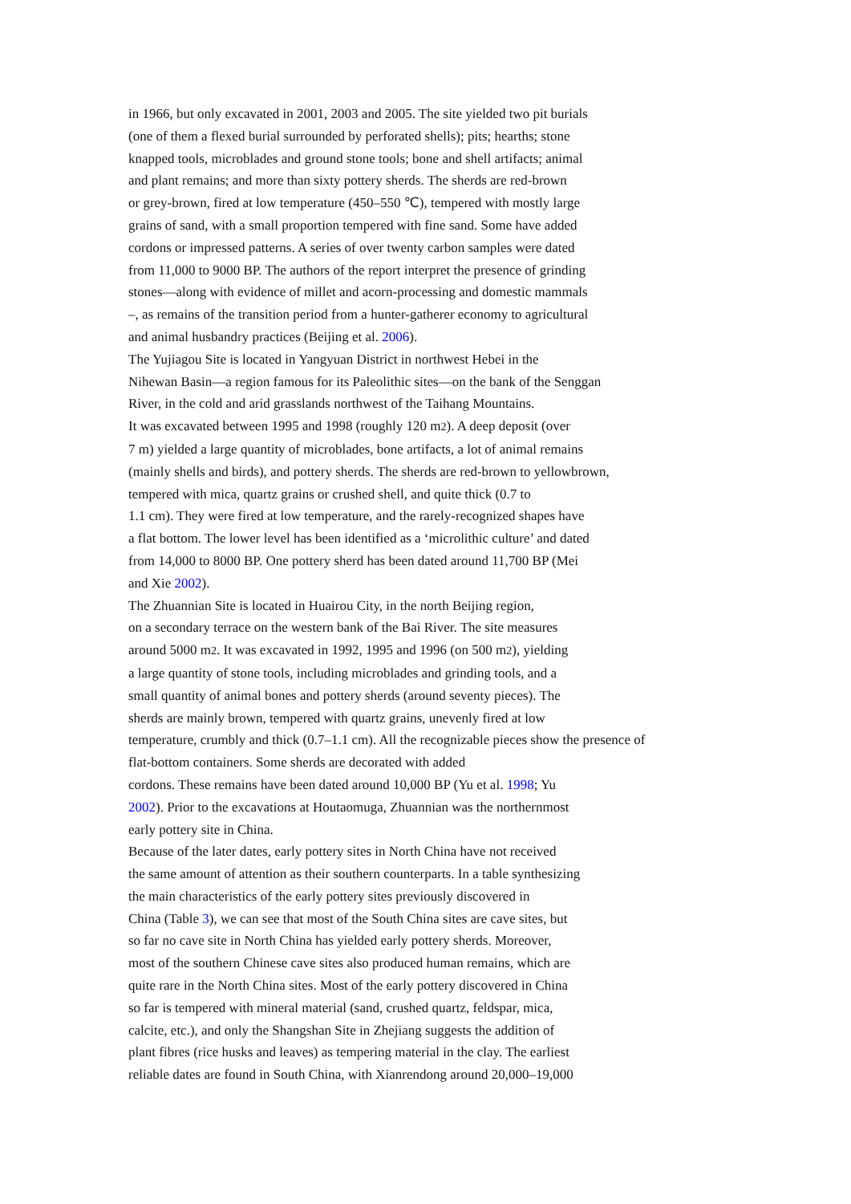in 1966, but only excavated in 2001, 2003 and 2005. The site yielded two pit burials
(one of them a flexed burial surrounded by perforated shells); pits; hearths; stone
knapped tools, microblades and ground stone tools; bone and shell artifacts; animal
and plant remains; and more than sixty pottery sherds. The sherds are red-brown
or grey-brown, fired at low temperature (450–550 ℃), tempered with mostly large
grains of sand, with a small proportion tempered with fine sand. Some have added
cordons or impressed patterns. A series of over twenty carbon samples were dated
from 11,000 to 9000 BP. The authors of the report interpret the presence of grinding
stones—along with evidence of millet and acorn-processing and domestic mammals
–, as remains of the transition period from a hunter-gatherer economy to agricultural
and animal husbandry practices (Beijing et al. 2006).
The Yujiagou Site is located in Yangyuan District in northwest Hebei in the
Nihewan Basin—a region famous for its Paleolithic sites—on the bank of the Senggan
River, in the cold and arid grasslands northwest of the Taihang Mountains.
It was excavated between 1995 and 1998 (roughly 120 m2). A deep deposit (over
7 m) yielded a large quantity of microblades, bone artifacts, a lot of animal remains
(mainly shells and birds), and pottery sherds. The sherds are red-brown to yellowbrown,
tempered with mica, quartz grains or crushed shell, and quite thick (0.7 to
1.1 cm). They were fired at low temperature, and the rarely-recognized shapes have
a flat bottom. The lower level has been identified as a ‘microlithic culture’ and dated
from 14,000 to 8000 BP. One pottery sherd has been dated around 11,700 BP (Mei
and Xie 2002).
The Zhuannian Site is located in Huairou City, in the north Beijing region,
on a secondary terrace on the western bank of the Bai River. The site measures
around 5000 m2. It was excavated in 1992, 1995 and 1996 (on 500 m2), yielding
a large quantity of stone tools, including microblades and grinding tools, and a
small quantity of animal bones and pottery sherds (around seventy pieces). The
sherds are mainly brown, tempered with quartz grains, unevenly fired at low
temperature, crumbly and thick (0.7–1.1 cm). All the recognizable pieces show the presence of
flat-bottom containers. Some sherds are decorated with added
cordons. These remains have been dated around 10,000 BP (Yu et al. 1998; Yu
2002). Prior to the excavations at Houtaomuga, Zhuannian was the northernmost
early pottery site in China.
Because of the later dates, early pottery sites in North China have not received
the same amount of attention as their southern counterparts. In a table synthesizing
the main characteristics of the early pottery sites previously discovered in
China (Table 3), we can see that most of the South China sites are cave sites, but
so far no cave site in North China has yielded early pottery sherds. Moreover,
most of the southern Chinese cave sites also produced human remains, which are
quite rare in the North China sites. Most of the early pottery discovered in China
so far is tempered with mineral material (sand, crushed quartz, feldspar, mica,
calcite, etc.), and only the Shangshan Site in Zhejiang suggests the addition of
plant fibres (rice husks and leaves) as tempering material in the clay. The earliest
reliable dates are found in South China, with Xianrendong around 20,000–19,000